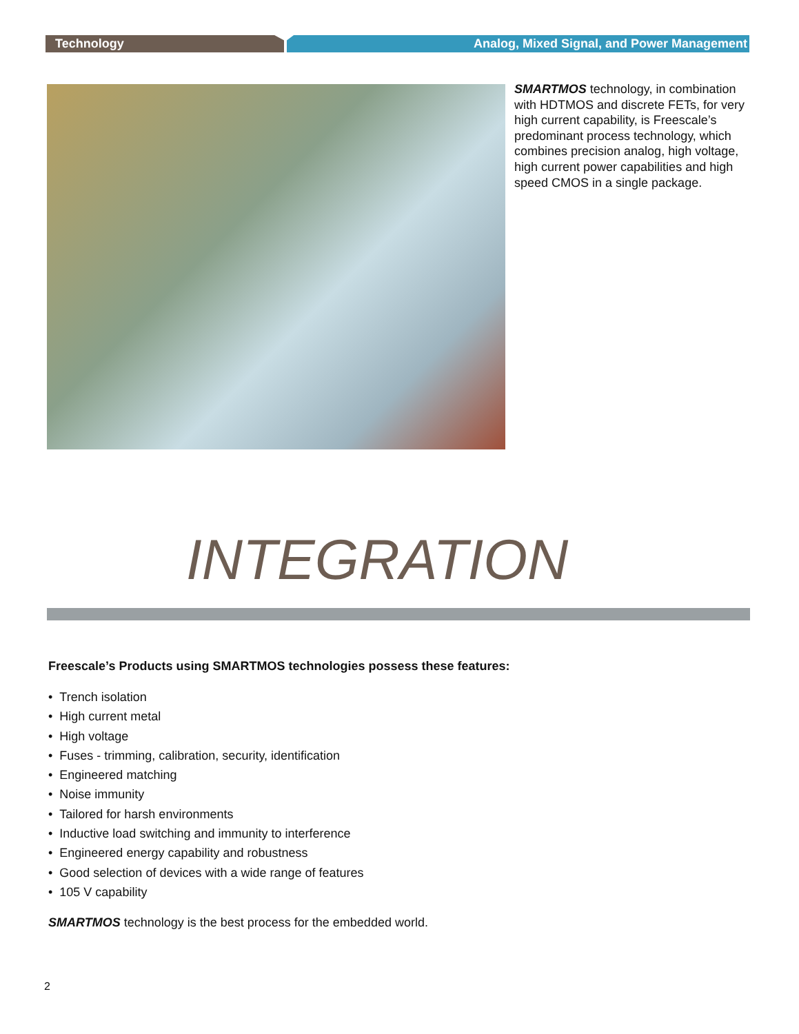Technology Analog, Mixed Signal, and Power Management
SMARTMOS technology, in combination with HDTMOS and discrete FETs, for very high current capability, is Freescale’s predominant process technology, which combines precision analog, high voltage, high current power capabilities and high speed CMOS in a single package.
INTEGRATION
Freescale’s Products using SMARTMOS technologies possess these features:
• Trench isolation
• High current metal
• High voltage
• Fuses - trimming, calibration, security, identification
• Engineered matching
• Noise immunity
• Tailored for harsh environments
• Inductive load switching and immunity to interference
• Engineered energy capability and robustness
• Good selection of devices with a wide range of features
• 105 V capability
SMARTMOS technology is the best process for the embedded world.
2